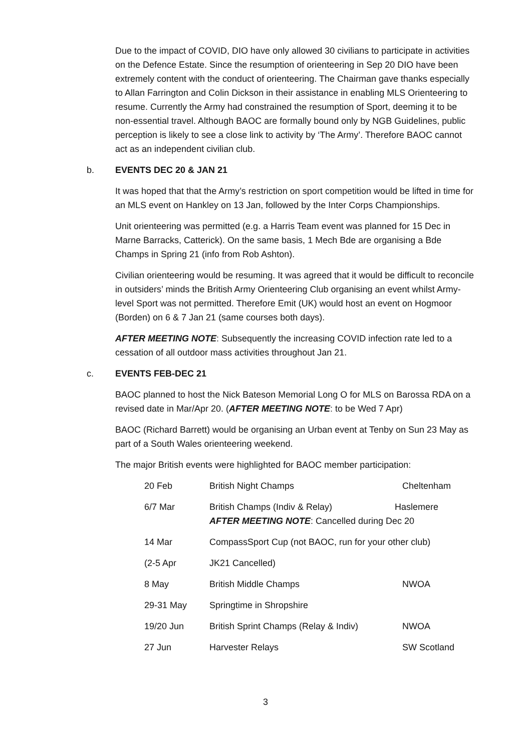Due to the impact of COVID, DIO have only allowed 30 civilians to participate in activities on the Defence Estate. Since the resumption of orienteering in Sep 20 DIO have been extremely content with the conduct of orienteering. The Chairman gave thanks especially to Allan Farrington and Colin Dickson in their assistance in enabling MLS Orienteering to resume. Currently the Army had constrained the resumption of Sport, deeming it to be non-essential travel. Although BAOC are formally bound only by NGB Guidelines, public perception is likely to see a close link to activity by ‘The Army’. Therefore BAOC cannot act as an independent civilian club.
b. EVENTS DEC 20 & JAN 21
It was hoped that that the Army’s restriction on sport competition would be lifted in time for an MLS event on Hankley on 13 Jan, followed by the Inter Corps Championships.
Unit orienteering was permitted (e.g. a Harris Team event was planned for 15 Dec in Marne Barracks, Catterick). On the same basis, 1 Mech Bde are organising a Bde Champs in Spring 21 (info from Rob Ashton).
Civilian orienteering would be resuming. It was agreed that it would be difficult to reconcile in outsiders’ minds the British Army Orienteering Club organising an event whilst Army-level Sport was not permitted. Therefore Emit (UK) would host an event on Hogmoor (Borden) on 6 & 7 Jan 21 (same courses both days).
AFTER MEETING NOTE: Subsequently the increasing COVID infection rate led to a cessation of all outdoor mass activities throughout Jan 21.
c. EVENTS FEB-DEC 21
BAOC planned to host the Nick Bateson Memorial Long O for MLS on Barossa RDA on a revised date in Mar/Apr 20. (AFTER MEETING NOTE: to be Wed 7 Apr)
BAOC (Richard Barrett) would be organising an Urban event at Tenby on Sun 23 May as part of a South Wales orienteering weekend.
The major British events were highlighted for BAOC member participation:
| 20 Feb | British Night Champs | Cheltenham |
| 6/7 Mar | British Champs (Indiv & Relay) Haslemere AFTER MEETING NOTE : Cancelled during Dec 20 | |
| 14 Mar | CompassSport Cup (not BAOC, run for your other club) | |
| (2-5 Apr | JK21 Cancelled) | |
| 8 May | British Middle Champs | NWOA |
| 29-31 May | Springtime in Shropshire | |
| 19/20 Jun | British Sprint Champs (Relay & Indiv) | NWOA |
| 27 Jun | Harvester Relays | SW Scotland |
3